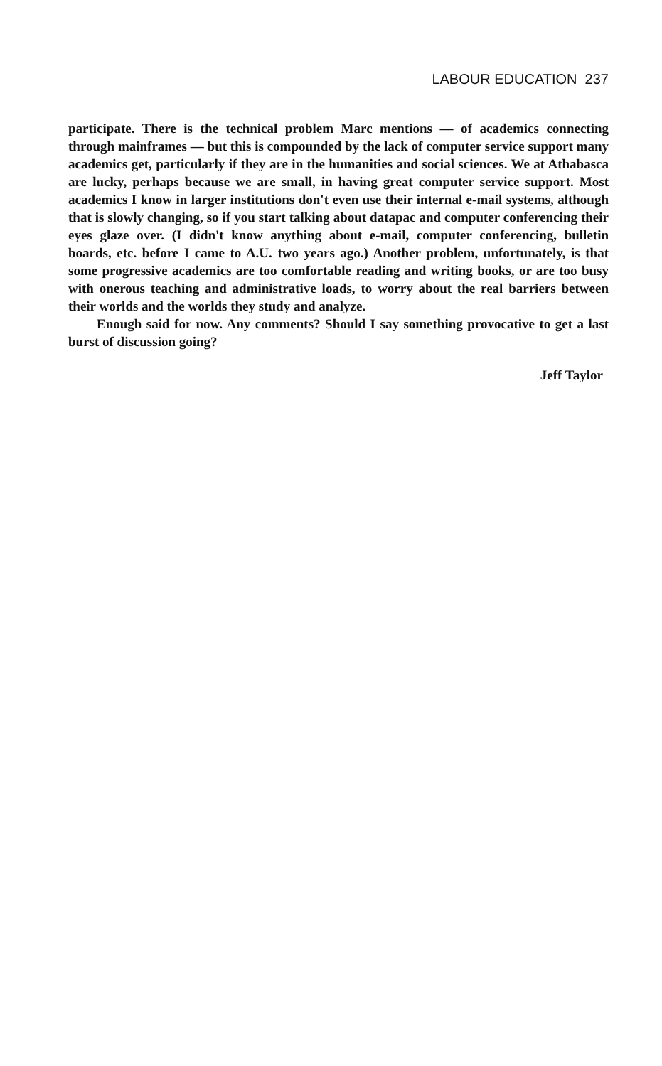LABOUR EDUCATION 237
participate. There is the technical problem Marc mentions — of academics connecting through mainframes — but this is compounded by the lack of computer service support many academics get, particularly if they are in the humanities and social sciences. We at Athabasca are lucky, perhaps because we are small, in having great computer service support. Most academics I know in larger institutions don't even use their internal e-mail systems, although that is slowly changing, so if you start talking about datapac and computer conferencing their eyes glaze over. (I didn't know anything about e-mail, computer conferencing, bulletin boards, etc. before I came to A.U. two years ago.) Another problem, unfortunately, is that some progressive academics are too comfortable reading and writing books, or are too busy with onerous teaching and administrative loads, to worry about the real barriers between their worlds and the worlds they study and analyze.
Enough said for now. Any comments? Should I say something provocative to get a last burst of discussion going?
Jeff Taylor